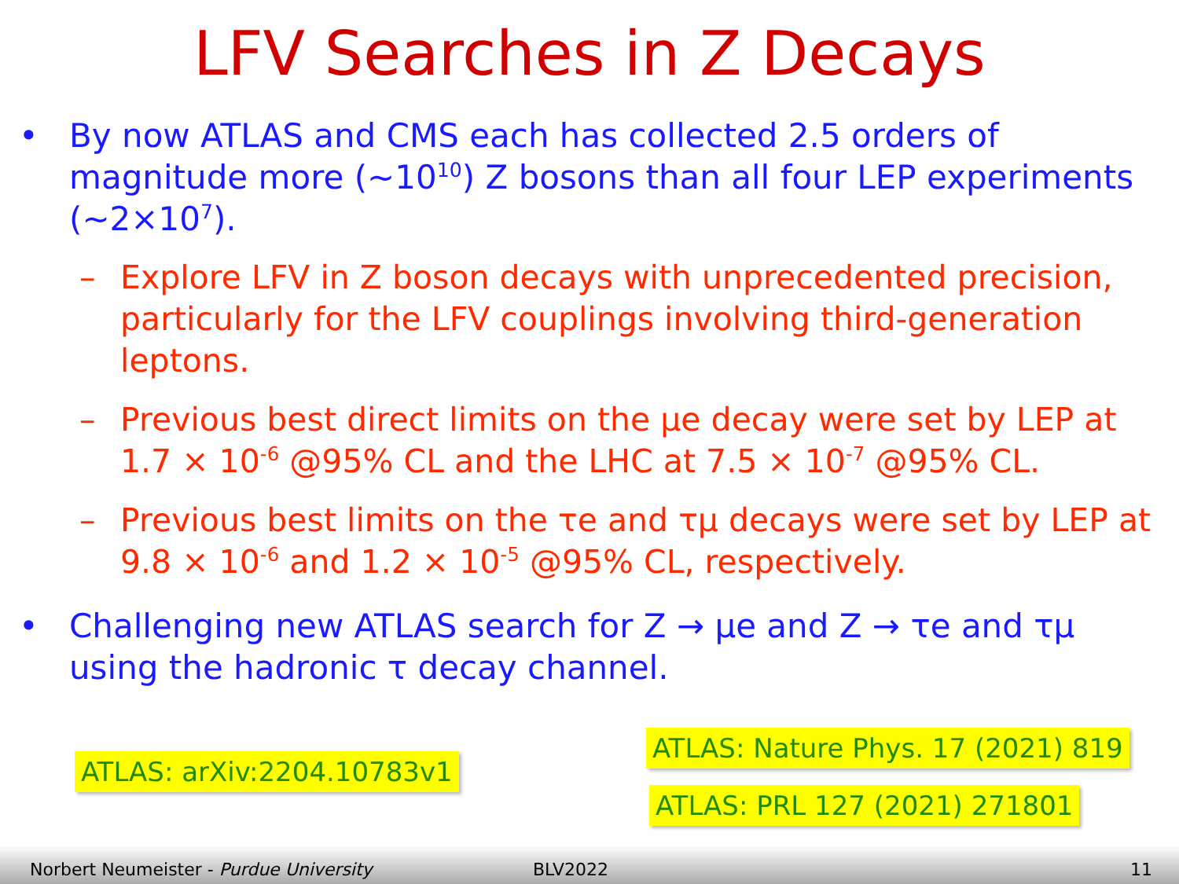LFV Searches in Z Decays
• By now ATLAS and CMS each has collected 2.5 orders of magnitude more (~10<sup>10</sup>) Z bosons than all four LEP experiments (~2×10<sup>7</sup>).
– Explore LFV in Z boson decays with unprecedented precision, particularly for the LFV couplings involving third-generation leptons.
– Previous best direct limits on the μe decay were set by LEP at 1.7 × 10<sup>-6</sup> @95% CL and the LHC at 7.5 × 10<sup>-7</sup> @95% CL.
– Previous best limits on the τe and τμ decays were set by LEP at 9.8 × 10<sup>-6</sup> and 1.2 × 10<sup>-5</sup> @95% CL, respectively.
• Challenging new ATLAS search for Z → μe and Z → τe and τμ using the hadronic τ decay channel.
ATLAS: arXiv:2204.10783v1
ATLAS: Nature Phys. 17 (2021) 819
ATLAS: PRL 127 (2021) 271801
Norbert Neumeister - Purdue University BLV2022 11